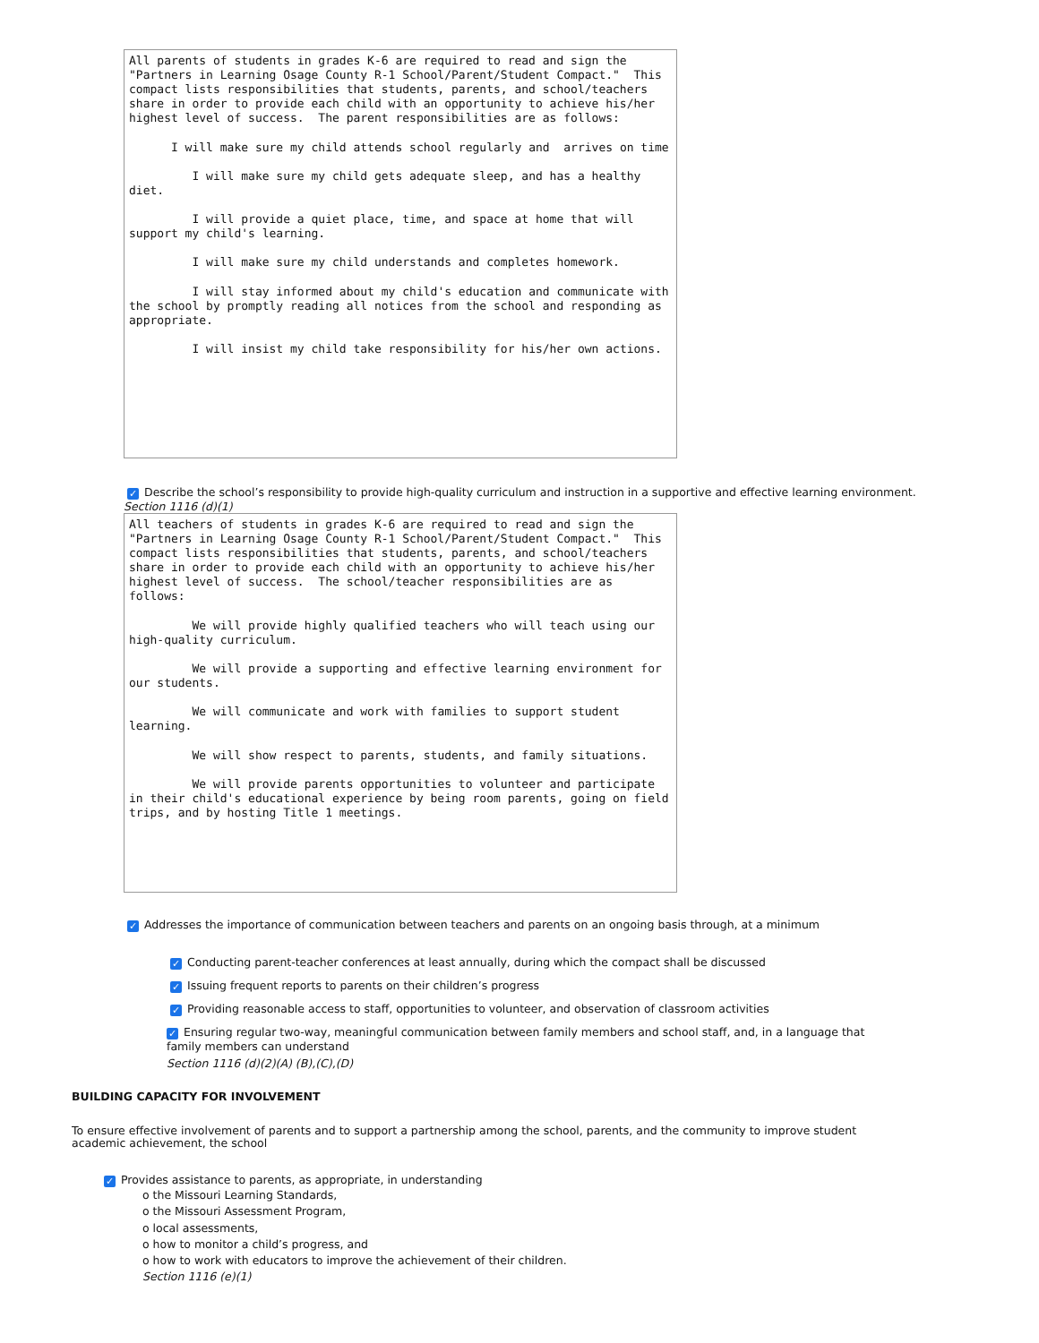All parents of students in grades K-6 are required to read and sign the "Partners in Learning Osage County R-1 School/Parent/Student Compact." This compact lists responsibilities that students, parents, and school/teachers share in order to provide each child with an opportunity to achieve his/her highest level of success. The parent responsibilities are as follows: I will make sure my child attends school regularly and arrives on time I will make sure my child gets adequate sleep, and has a healthy diet. I will provide a quiet place, time, and space at home that will support my child's learning. I will make sure my child understands and completes homework. I will stay informed about my child's education and communicate with the school by promptly reading all notices from the school and responding as appropriate. I will insist my child take responsibility for his/her own actions.
✓ Describe the school’s responsibility to provide high-quality curriculum and instruction in a supportive and effective learning environment.
Section 1116 (d)(1)
All teachers of students in grades K-6 are required to read and sign the "Partners in Learning Osage County R-1 School/Parent/Student Compact." This compact lists responsibilities that students, parents, and school/teachers share in order to provide each child with an opportunity to achieve his/her highest level of success. The school/teacher responsibilities are as follows: We will provide highly qualified teachers who will teach using our high-quality curriculum. We will provide a supporting and effective learning environment for our students. We will communicate and work with families to support student learning. We will show respect to parents, students, and family situations. We will provide parents opportunities to volunteer and participate in their child's educational experience by being room parents, going on field trips, and by hosting Title 1 meetings.
✓ Addresses the importance of communication between teachers and parents on an ongoing basis through, at a minimum
✓ Conducting parent-teacher conferences at least annually, during which the compact shall be discussed
✓ Issuing frequent reports to parents on their children’s progress
✓ Providing reasonable access to staff, opportunities to volunteer, and observation of classroom activities
✓ Ensuring regular two-way, meaningful communication between family members and school staff, and, in a language that family members can understand
Section 1116 (d)(2)(A) (B),(C),(D)
BUILDING CAPACITY FOR INVOLVEMENT
To ensure effective involvement of parents and to support a partnership among the school, parents, and the community to improve student academic achievement, the school
✓ Provides assistance to parents, as appropriate, in understanding
o the Missouri Learning Standards,
o the Missouri Assessment Program,
o local assessments,
o how to monitor a child’s progress, and
o how to work with educators to improve the achievement of their children.
Section 1116 (e)(1)